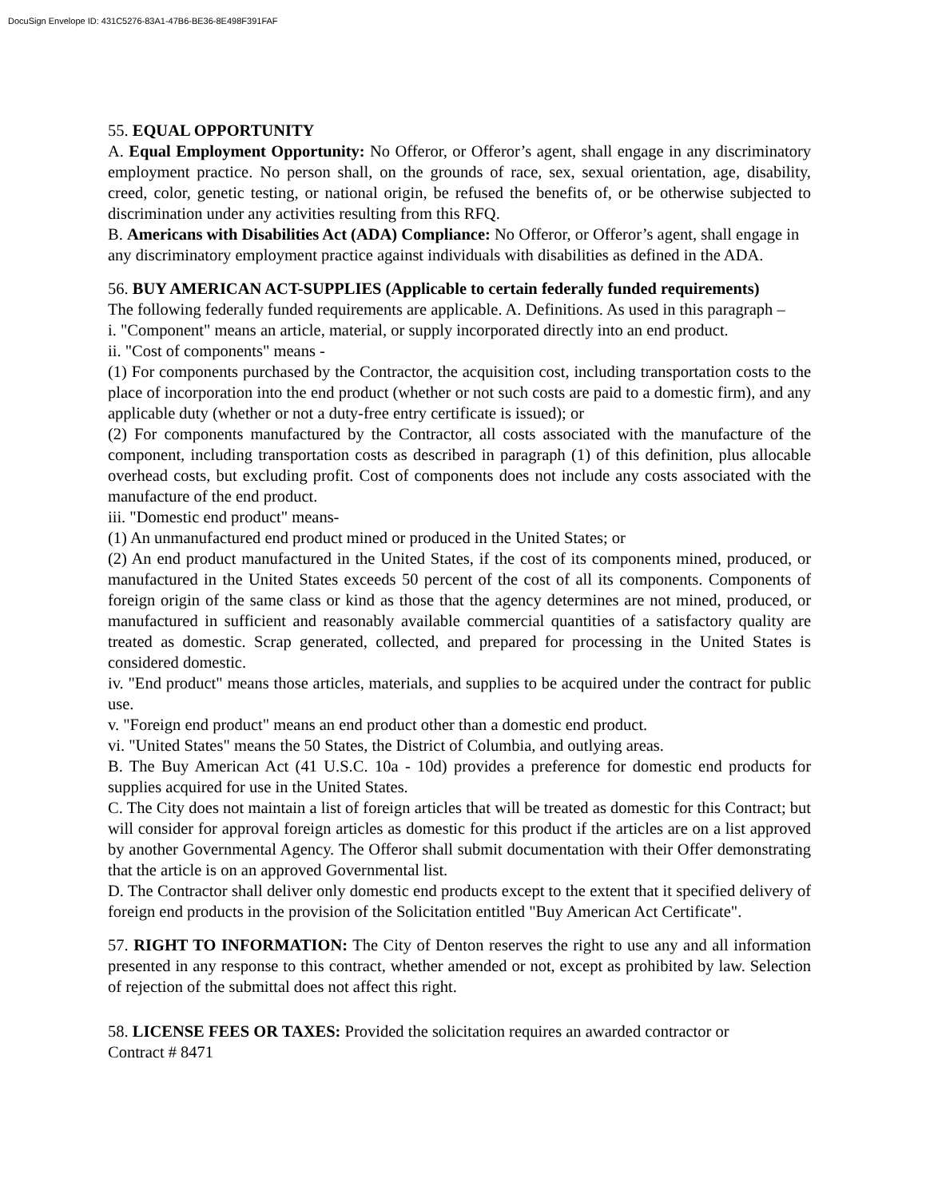DocuSign Envelope ID: 431C5276-83A1-47B6-BE36-8E498F391FAF
55. EQUAL OPPORTUNITY
A. Equal Employment Opportunity: No Offeror, or Offeror’s agent, shall engage in any discriminatory employment practice. No person shall, on the grounds of race, sex, sexual orientation, age, disability, creed, color, genetic testing, or national origin, be refused the benefits of, or be otherwise subjected to discrimination under any activities resulting from this RFQ.
B. Americans with Disabilities Act (ADA) Compliance: No Offeror, or Offeror’s agent, shall engage in any discriminatory employment practice against individuals with disabilities as defined in the ADA.
56. BUY AMERICAN ACT-SUPPLIES (Applicable to certain federally funded requirements)
The following federally funded requirements are applicable. A. Definitions. As used in this paragraph –
i. "Component" means an article, material, or supply incorporated directly into an end product.
ii. "Cost of components" means -
(1) For components purchased by the Contractor, the acquisition cost, including transportation costs to the place of incorporation into the end product (whether or not such costs are paid to a domestic firm), and any applicable duty (whether or not a duty-free entry certificate is issued); or
(2) For components manufactured by the Contractor, all costs associated with the manufacture of the component, including transportation costs as described in paragraph (1) of this definition, plus allocable overhead costs, but excluding profit. Cost of components does not include any costs associated with the manufacture of the end product.
iii. "Domestic end product" means-
(1) An unmanufactured end product mined or produced in the United States; or
(2) An end product manufactured in the United States, if the cost of its components mined, produced, or manufactured in the United States exceeds 50 percent of the cost of all its components. Components of foreign origin of the same class or kind as those that the agency determines are not mined, produced, or manufactured in sufficient and reasonably available commercial quantities of a satisfactory quality are treated as domestic. Scrap generated, collected, and prepared for processing in the United States is considered domestic.
iv. "End product" means those articles, materials, and supplies to be acquired under the contract for public use.
v. "Foreign end product" means an end product other than a domestic end product.
vi. "United States" means the 50 States, the District of Columbia, and outlying areas.
B. The Buy American Act (41 U.S.C. 10a - 10d) provides a preference for domestic end products for supplies acquired for use in the United States.
C. The City does not maintain a list of foreign articles that will be treated as domestic for this Contract; but will consider for approval foreign articles as domestic for this product if the articles are on a list approved by another Governmental Agency. The Offeror shall submit documentation with their Offer demonstrating that the article is on an approved Governmental list.
D. The Contractor shall deliver only domestic end products except to the extent that it specified delivery of foreign end products in the provision of the Solicitation entitled "Buy American Act Certificate".
57. RIGHT TO INFORMATION: The City of Denton reserves the right to use any and all information presented in any response to this contract, whether amended or not, except as prohibited by law. Selection of rejection of the submittal does not affect this right.
58. LICENSE FEES OR TAXES: Provided the solicitation requires an awarded contractor or
Contract # 8471